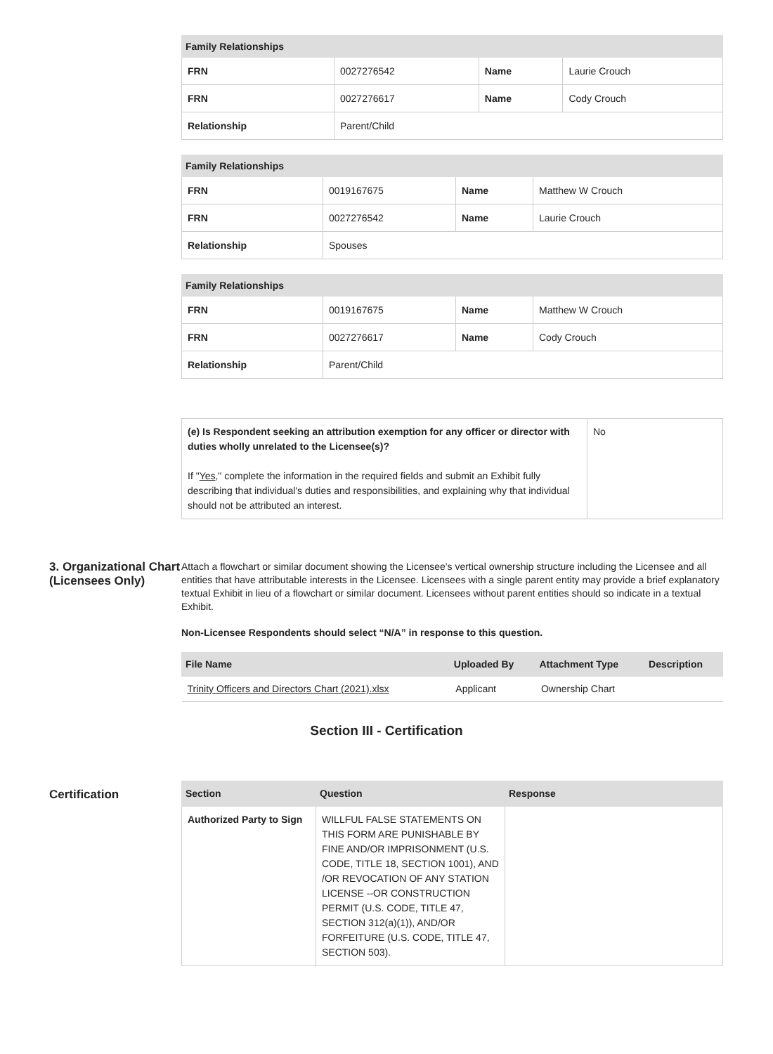| Family Relationships | | | |
| --- | --- | --- | --- |
| FRN | 0027276542 | Name | Laurie Crouch |
| FRN | 0027276617 | Name | Cody Crouch |
| Relationship | Parent/Child | | |
| Family Relationships | | | |
| --- | --- | --- | --- |
| FRN | 0019167675 | Name | Matthew W Crouch |
| FRN | 0027276542 | Name | Laurie Crouch |
| Relationship | Spouses | | |
| Family Relationships | | | |
| --- | --- | --- | --- |
| FRN | 0019167675 | Name | Matthew W Crouch |
| FRN | 0027276617 | Name | Cody Crouch |
| Relationship | Parent/Child | | |
| (e) Is Respondent seeking an attribution exemption for any officer or director with duties wholly unrelated to the Licensee(s)? If " Yes ," complete the information in the required fields and submit an Exhibit fully describing that individual's duties and responsibilities, and explaining why that individual should not be attributed an interest. | No |
3. Organizational Chart (Licensees Only)
Attach a flowchart or similar document showing the Licensee's vertical ownership structure including the Licensee and all entities that have attributable interests in the Licensee. Licensees with a single parent entity may provide a brief explanatory textual Exhibit in lieu of a flowchart or similar document. Licensees without parent entities should so indicate in a textual Exhibit.
Non-Licensee Respondents should select “N/A” in response to this question.
| File Name | Uploaded By | Attachment Type | Description |
| --- | --- | --- | --- |
| Trinity Officers and Directors Chart (2021).xlsx | Applicant | Ownership Chart | |
Section III - Certification
Certification
| Section | Question | Response |
| --- | --- | --- |
| Authorized Party to Sign | WILLFUL FALSE STATEMENTS ON THIS FORM ARE PUNISHABLE BY FINE AND/OR IMPRISONMENT (U.S. CODE, TITLE 18, SECTION 1001), AND /OR REVOCATION OF ANY STATION LICENSE --OR CONSTRUCTION PERMIT (U.S. CODE, TITLE 47, SECTION 312(a)(1)), AND/OR FORFEITURE (U.S. CODE, TITLE 47, SECTION 503). | |